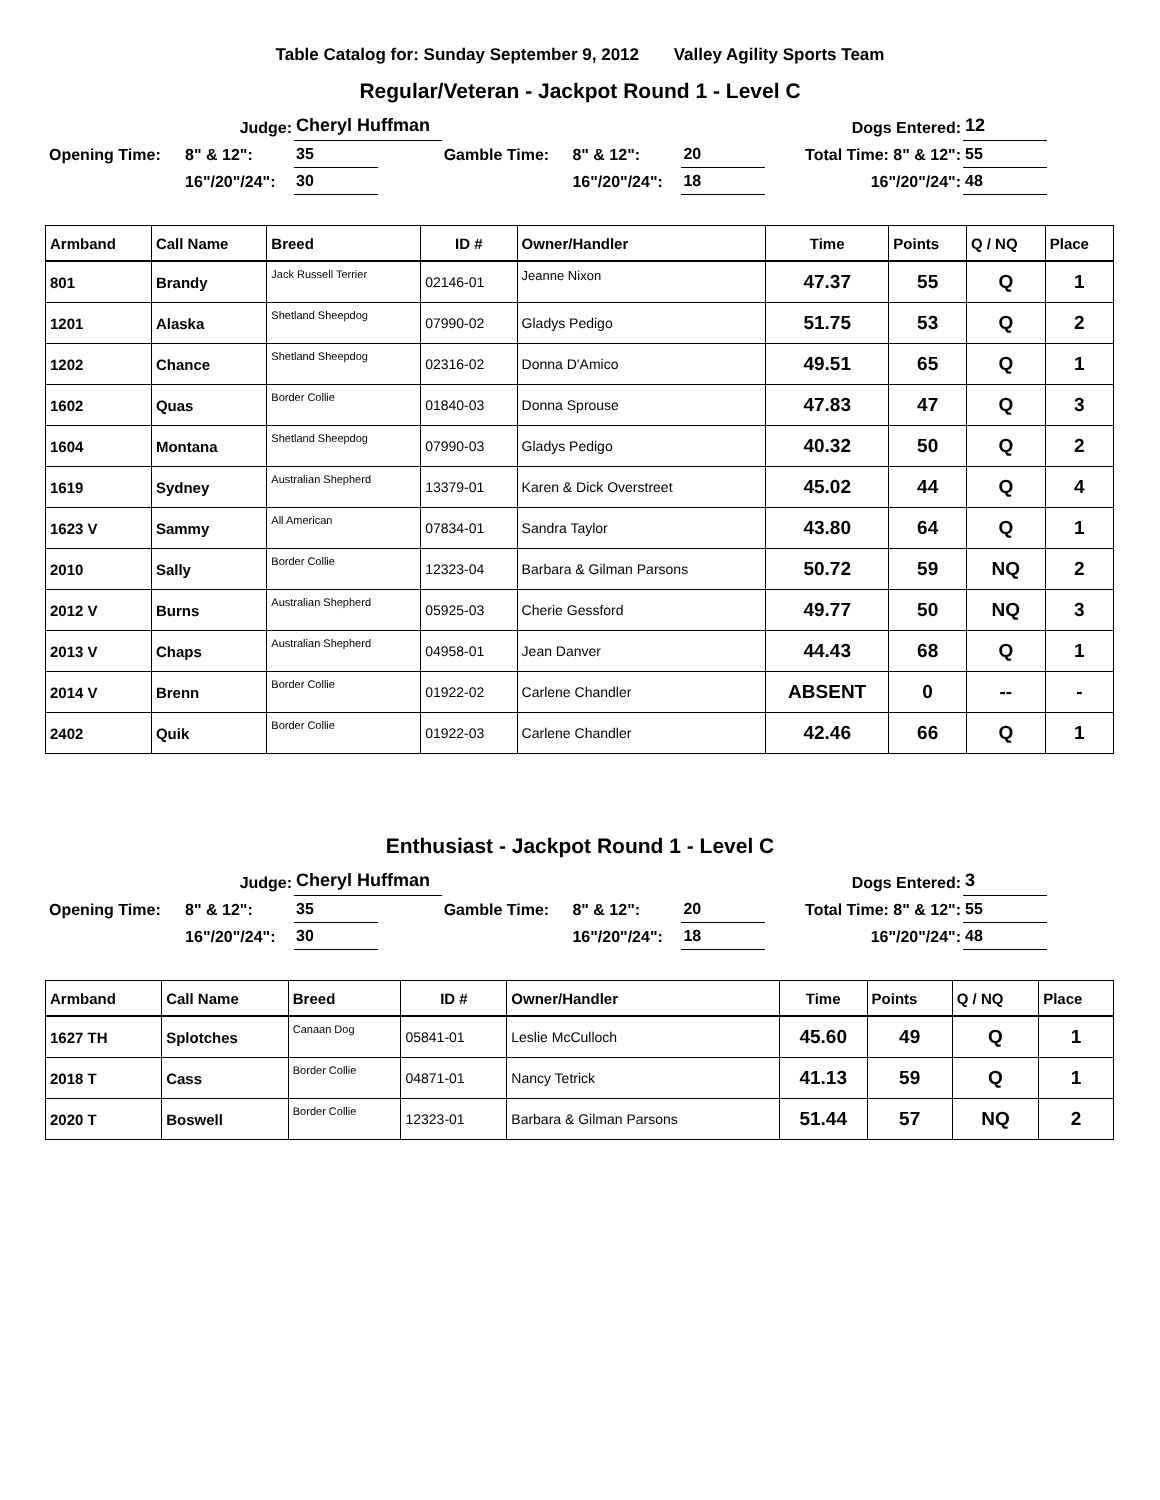Table Catalog for: Sunday September 9, 2012 Valley Agility Sports Team
Regular/Veteran - Jackpot Round 1 - Level C
| Judge: | | Cheryl Huffman | | | | | | | Dogs Entered: | 12 |
| Opening Time: | 8" & 12": | 35 | | Gamble Time: | 8" & 12": | 20 | | | Total Time: 8" & 12": | 55 |
| | 16"/20"/24": | 30 | | | 16"/20"/24": | 18 | | | 16"/20"/24": | 48 |
| Armband | Call Name | Breed | ID # | Owner/Handler | Time | Points | Q / NQ | Place |
| --- | --- | --- | --- | --- | --- | --- | --- | --- |
| 801 | Brandy | Jack Russell Terrier | 02146-01 | Jeanne Nixon | 47.37 | 55 | Q | 1 |
| 1201 | Alaska | Shetland Sheepdog | 07990-02 | Gladys Pedigo | 51.75 | 53 | Q | 2 |
| 1202 | Chance | Shetland Sheepdog | 02316-02 | Donna D'Amico | 49.51 | 65 | Q | 1 |
| 1602 | Quas | Border Collie | 01840-03 | Donna Sprouse | 47.83 | 47 | Q | 3 |
| 1604 | Montana | Shetland Sheepdog | 07990-03 | Gladys Pedigo | 40.32 | 50 | Q | 2 |
| 1619 | Sydney | Australian Shepherd | 13379-01 | Karen & Dick Overstreet | 45.02 | 44 | Q | 4 |
| 1623 V | Sammy | All American | 07834-01 | Sandra Taylor | 43.80 | 64 | Q | 1 |
| 2010 | Sally | Border Collie | 12323-04 | Barbara & Gilman Parsons | 50.72 | 59 | NQ | 2 |
| 2012 V | Burns | Australian Shepherd | 05925-03 | Cherie Gessford | 49.77 | 50 | NQ | 3 |
| 2013 V | Chaps | Australian Shepherd | 04958-01 | Jean Danver | 44.43 | 68 | Q | 1 |
| 2014 V | Brenn | Border Collie | 01922-02 | Carlene Chandler | ABSENT | 0 | -- | - |
| 2402 | Quik | Border Collie | 01922-03 | Carlene Chandler | 42.46 | 66 | Q | 1 |
Enthusiast - Jackpot Round 1 - Level C
| Judge: | | Cheryl Huffman | | | | | | | Dogs Entered: | 3 |
| Opening Time: | 8" & 12": | 35 | | Gamble Time: | 8" & 12": | 20 | | | Total Time: 8" & 12": | 55 |
| | 16"/20"/24": | 30 | | | 16"/20"/24": | 18 | | | 16"/20"/24": | 48 |
| Armband | Call Name | Breed | ID # | Owner/Handler | Time | Points | Q / NQ | Place |
| --- | --- | --- | --- | --- | --- | --- | --- | --- |
| 1627 TH | Splotches | Canaan Dog | 05841-01 | Leslie McCulloch | 45.60 | 49 | Q | 1 |
| 2018 T | Cass | Border Collie | 04871-01 | Nancy Tetrick | 41.13 | 59 | Q | 1 |
| 2020 T | Boswell | Border Collie | 12323-01 | Barbara & Gilman Parsons | 51.44 | 57 | NQ | 2 |